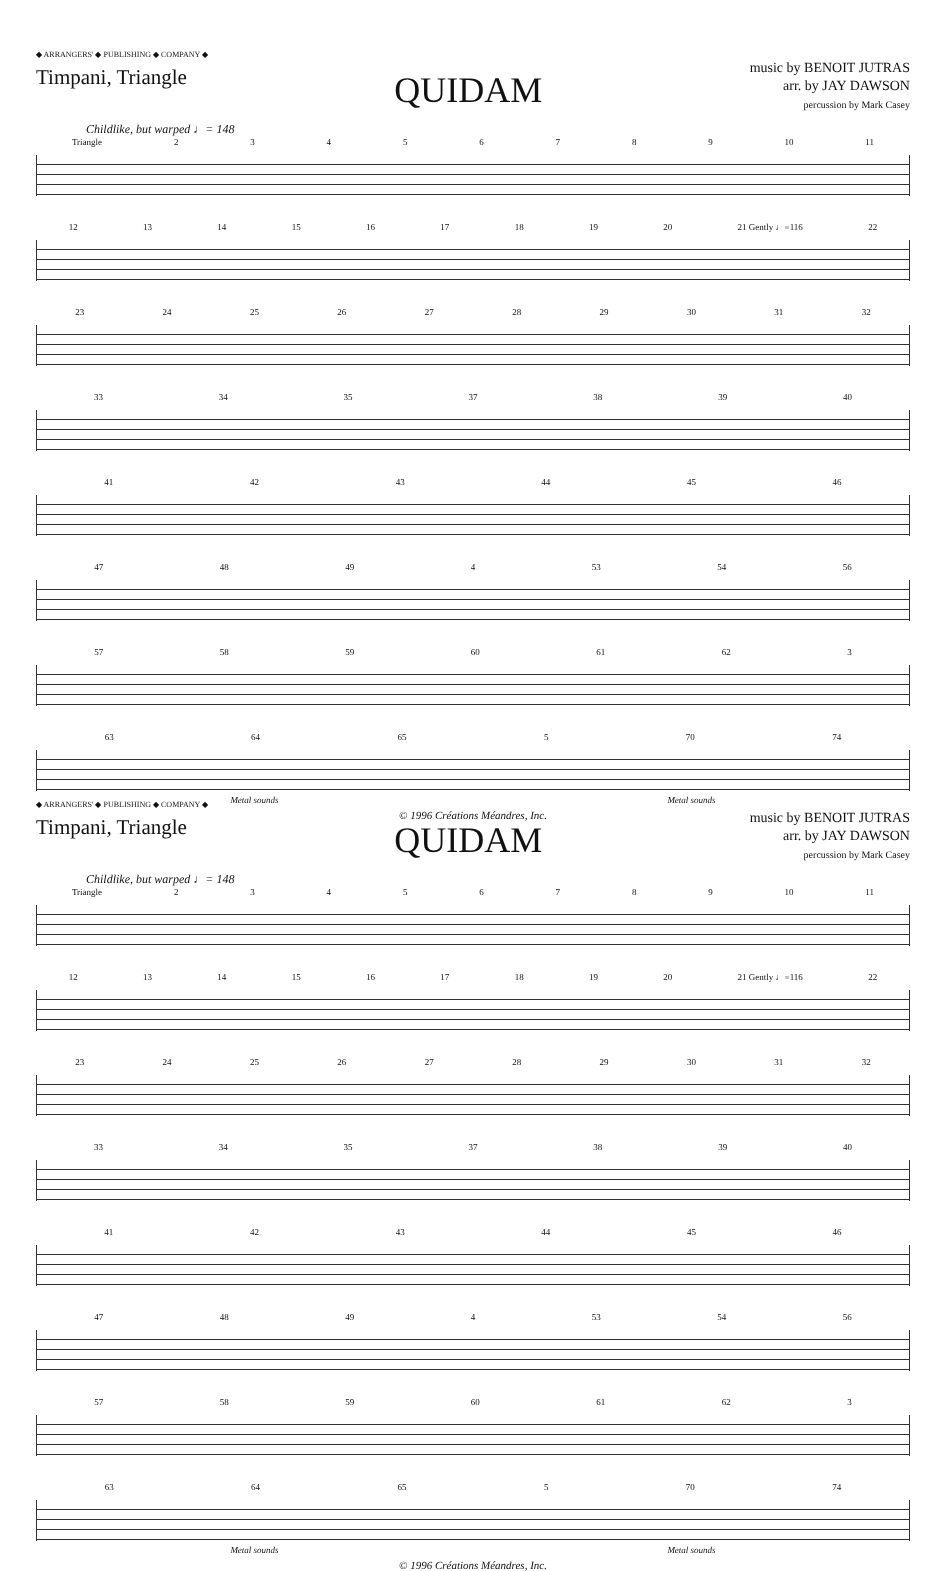◆ ARRANGERS' ◆ PUBLISHING ◆ COMPANY ◆
Timpani, Triangle
QUIDAM
music by BENOIT JUTRAS
arr. by JAY DAWSON
percussion by Mark Casey
Childlike, but warped ♩= 148
Triangle 23456789 10 11
12 13 14 15 16 17 18 19 20 21 Gently ♩=116 22
23 24 25 26 27 28 29 30 31 32
33 34 35 37 38 39 40
41 42 43 44 45 46
47 48 49 4 53 54 56
57 58 59 60 61 62 3
63 64 65 5 70 74
Metal sounds Metal sounds
© 1996 Créations Méandres, Inc.
◆ ARRANGERS' ◆ PUBLISHING ◆ COMPANY ◆
Timpani, Triangle
QUIDAM
music by BENOIT JUTRAS
arr. by JAY DAWSON
percussion by Mark Casey
Childlike, but warped ♩= 148
Triangle 23456789 10 11
12 13 14 15 16 17 18 19 20 21 Gently ♩=116 22
23 24 25 26 27 28 29 30 31 32
33 34 35 37 38 39 40
41 42 43 44 45 46
47 48 49 4 53 54 56
57 58 59 60 61 62 3
63 64 65 5 70 74
Metal sounds Metal sounds
© 1996 Créations Méandres, Inc.